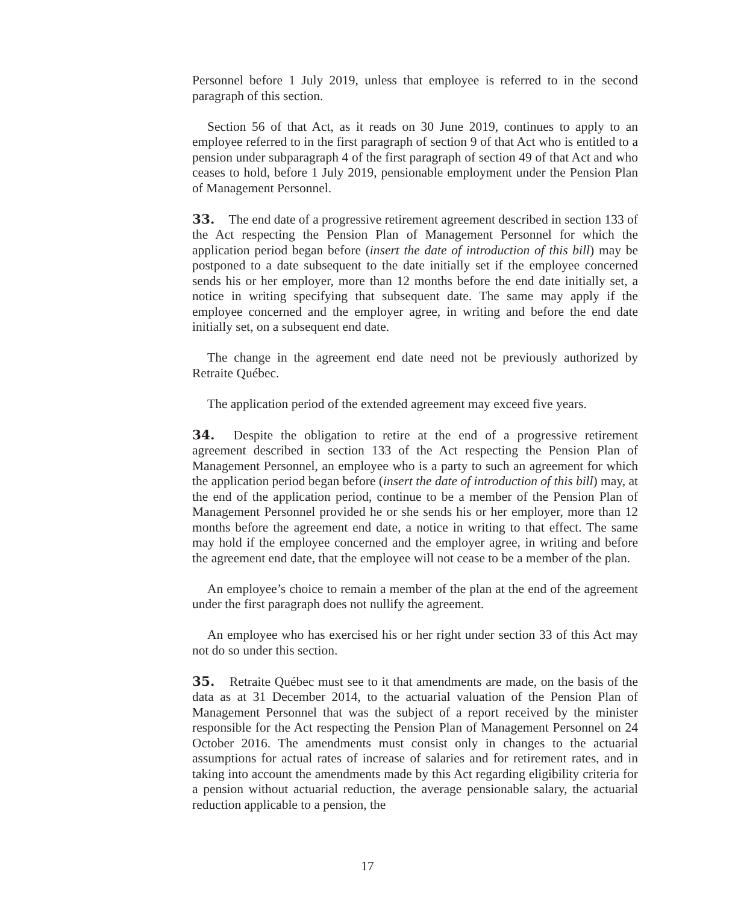Personnel before 1 July 2019, unless that employee is referred to in the second paragraph of this section.
Section 56 of that Act, as it reads on 30 June 2019, continues to apply to an employee referred to in the first paragraph of section 9 of that Act who is entitled to a pension under subparagraph 4 of the first paragraph of section 49 of that Act and who ceases to hold, before 1 July 2019, pensionable employment under the Pension Plan of Management Personnel.
33. The end date of a progressive retirement agreement described in section 133 of the Act respecting the Pension Plan of Management Personnel for which the application period began before (insert the date of introduction of this bill) may be postponed to a date subsequent to the date initially set if the employee concerned sends his or her employer, more than 12 months before the end date initially set, a notice in writing specifying that subsequent date. The same may apply if the employee concerned and the employer agree, in writing and before the end date initially set, on a subsequent end date.
The change in the agreement end date need not be previously authorized by Retraite Québec.
The application period of the extended agreement may exceed five years.
34. Despite the obligation to retire at the end of a progressive retirement agreement described in section 133 of the Act respecting the Pension Plan of Management Personnel, an employee who is a party to such an agreement for which the application period began before (insert the date of introduction of this bill) may, at the end of the application period, continue to be a member of the Pension Plan of Management Personnel provided he or she sends his or her employer, more than 12 months before the agreement end date, a notice in writing to that effect. The same may hold if the employee concerned and the employer agree, in writing and before the agreement end date, that the employee will not cease to be a member of the plan.
An employee’s choice to remain a member of the plan at the end of the agreement under the first paragraph does not nullify the agreement.
An employee who has exercised his or her right under section 33 of this Act may not do so under this section.
35. Retraite Québec must see to it that amendments are made, on the basis of the data as at 31 December 2014, to the actuarial valuation of the Pension Plan of Management Personnel that was the subject of a report received by the minister responsible for the Act respecting the Pension Plan of Management Personnel on 24 October 2016. The amendments must consist only in changes to the actuarial assumptions for actual rates of increase of salaries and for retirement rates, and in taking into account the amendments made by this Act regarding eligibility criteria for a pension without actuarial reduction, the average pensionable salary, the actuarial reduction applicable to a pension, the
17